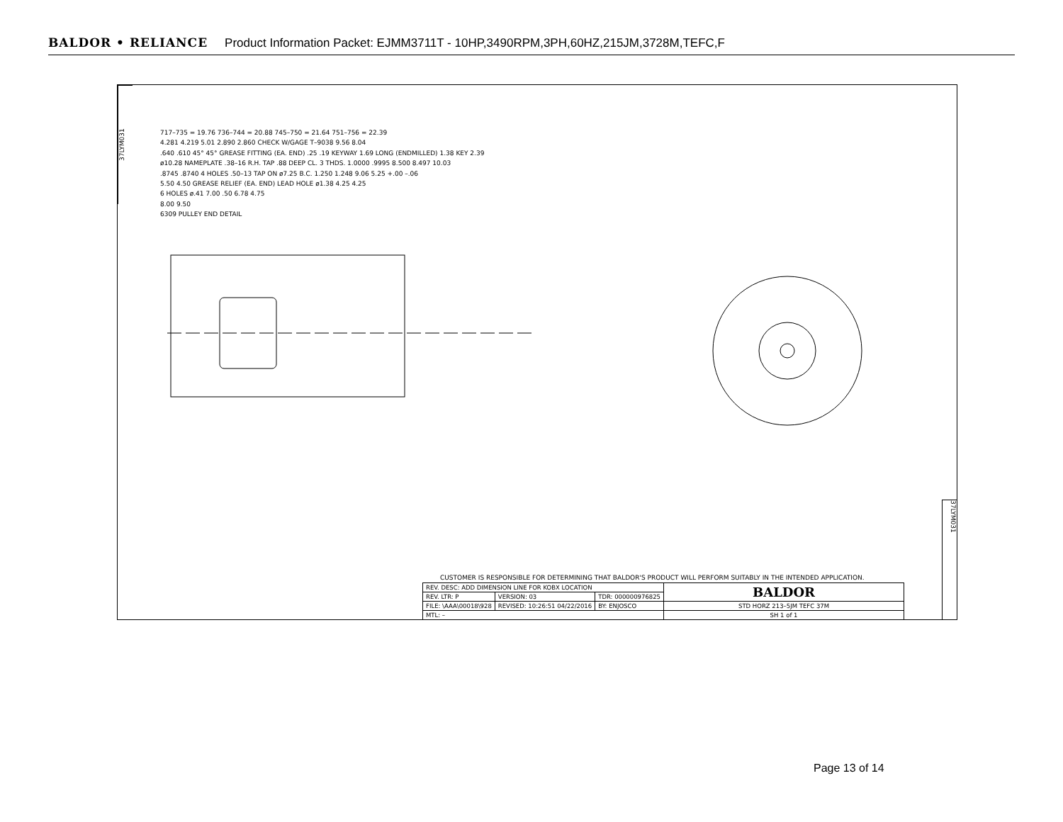BALDOR • RELIANCE Product Information Packet: EJMM3711T - 10HP,3490RPM,3PH,60HZ,215JM,3728M,TEFC,F
37LYM031
37LYM031
717–735 = 19.76 736–744 = 20.88 745–750 = 21.64 751–756 = 22.39
4.281 4.219 5.01 2.890 2.860 CHECK W/GAGE T–9038 9.56 8.04
.640 .610 45° 45° GREASE FITTING (EA. END) .25 .19 KEYWAY 1.69 LONG (ENDMILLED) 1.38 KEY 2.39
ø10.28 NAMEPLATE .38–16 R.H. TAP .88 DEEP CL. 3 THDS. 1.0000 .9995 8.500 8.497 10.03
.8745 .8740 4 HOLES .50–13 TAP ON ø7.25 B.C. 1.250 1.248 9.06 5.25 +.00 –.06
5.50 4.50 GREASE RELIEF (EA. END) LEAD HOLE ø1.38 4.25 4.25
6 HOLES ø.41 7.00 .50 6.78 4.75
8.00 9.50
6309 PULLEY END DETAIL
CUSTOMER IS RESPONSIBLE FOR DETERMINING THAT BALDOR'S PRODUCT WILL PERFORM SUITABLY IN THE INTENDED APPLICATION.
| REV. DESC: ADD DIMENSION LINE FOR KOBX LOCATION | | | BALDOR |
| REV. LTR: P | VERSION: 03 | TDR: 000000976825 | |
| FILE: \AAA\00018\928 | REVISED: 10:26:51 04/22/2016 | BY: ENJOSCO | STD HORZ 213–5JM TEFC 37M |
| MTL: – | | | SH 1 of 1 |
Page 13 of 14